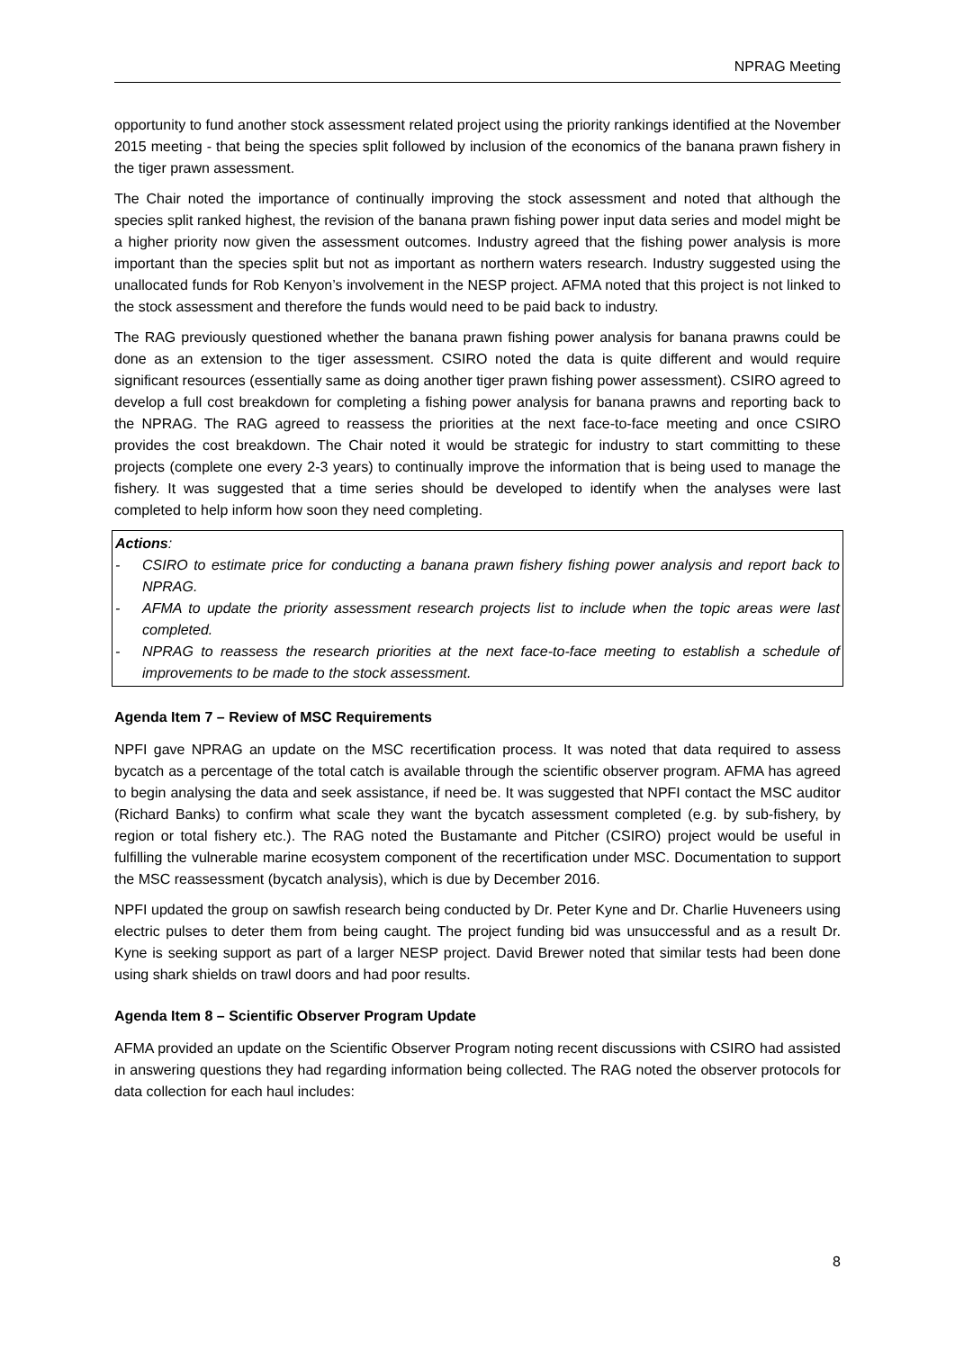NPRAG Meeting
opportunity to fund another stock assessment related project using the priority rankings identified at the November 2015 meeting - that being the species split followed by inclusion of the economics of the banana prawn fishery in the tiger prawn assessment.
The Chair noted the importance of continually improving the stock assessment and noted that although the species split ranked highest, the revision of the banana prawn fishing power input data series and model might be a higher priority now given the assessment outcomes. Industry agreed that the fishing power analysis is more important than the species split but not as important as northern waters research. Industry suggested using the unallocated funds for Rob Kenyon’s involvement in the NESP project. AFMA noted that this project is not linked to the stock assessment and therefore the funds would need to be paid back to industry.
The RAG previously questioned whether the banana prawn fishing power analysis for banana prawns could be done as an extension to the tiger assessment. CSIRO noted the data is quite different and would require significant resources (essentially same as doing another tiger prawn fishing power assessment). CSIRO agreed to develop a full cost breakdown for completing a fishing power analysis for banana prawns and reporting back to the NPRAG. The RAG agreed to reassess the priorities at the next face-to-face meeting and once CSIRO provides the cost breakdown. The Chair noted it would be strategic for industry to start committing to these projects (complete one every 2-3 years) to continually improve the information that is being used to manage the fishery. It was suggested that a time series should be developed to identify when the analyses were last completed to help inform how soon they need completing.
Actions:
- CSIRO to estimate price for conducting a banana prawn fishery fishing power analysis and report back to NPRAG.
- AFMA to update the priority assessment research projects list to include when the topic areas were last completed.
- NPRAG to reassess the research priorities at the next face-to-face meeting to establish a schedule of improvements to be made to the stock assessment.
Agenda Item 7 – Review of MSC Requirements
NPFI gave NPRAG an update on the MSC recertification process. It was noted that data required to assess bycatch as a percentage of the total catch is available through the scientific observer program. AFMA has agreed to begin analysing the data and seek assistance, if need be. It was suggested that NPFI contact the MSC auditor (Richard Banks) to confirm what scale they want the bycatch assessment completed (e.g. by sub-fishery, by region or total fishery etc.). The RAG noted the Bustamante and Pitcher (CSIRO) project would be useful in fulfilling the vulnerable marine ecosystem component of the recertification under MSC. Documentation to support the MSC reassessment (bycatch analysis), which is due by December 2016.
NPFI updated the group on sawfish research being conducted by Dr. Peter Kyne and Dr. Charlie Huveneers using electric pulses to deter them from being caught. The project funding bid was unsuccessful and as a result Dr. Kyne is seeking support as part of a larger NESP project. David Brewer noted that similar tests had been done using shark shields on trawl doors and had poor results.
Agenda Item 8 – Scientific Observer Program Update
AFMA provided an update on the Scientific Observer Program noting recent discussions with CSIRO had assisted in answering questions they had regarding information being collected. The RAG noted the observer protocols for data collection for each haul includes:
8